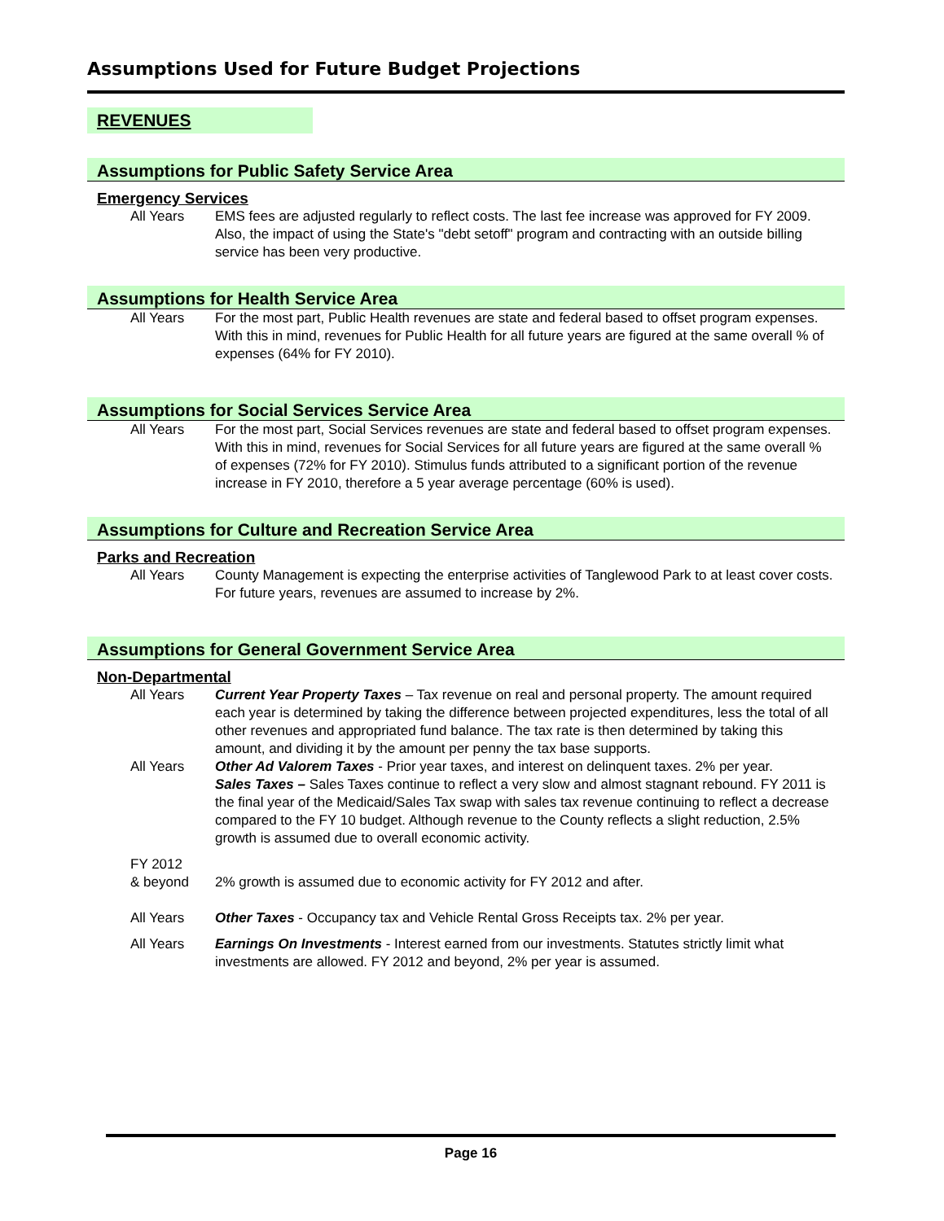Assumptions Used for Future Budget Projections
REVENUES
Assumptions for Public Safety Service Area
Emergency Services
All Years EMS fees are adjusted regularly to reflect costs. The last fee increase was approved for FY 2009. Also, the impact of using the State's "debt setoff" program and contracting with an outside billing service has been very productive.
Assumptions for Health Service Area
All Years For the most part, Public Health revenues are state and federal based to offset program expenses. With this in mind, revenues for Public Health for all future years are figured at the same overall % of expenses (64% for FY 2010).
Assumptions for Social Services Service Area
All Years For the most part, Social Services revenues are state and federal based to offset program expenses. With this in mind, revenues for Social Services for all future years are figured at the same overall % of expenses (72% for FY 2010). Stimulus funds attributed to a significant portion of the revenue increase in FY 2010, therefore a 5 year average percentage (60% is used).
Assumptions for Culture and Recreation Service Area
Parks and Recreation
All Years County Management is expecting the enterprise activities of Tanglewood Park to at least cover costs. For future years, revenues are assumed to increase by 2%.
Assumptions for General Government Service Area
Non-Departmental
All Years Current Year Property Taxes – Tax revenue on real and personal property. The amount required each year is determined by taking the difference between projected expenditures, less the total of all other revenues and appropriated fund balance. The tax rate is then determined by taking this amount, and dividing it by the amount per penny the tax base supports.
All Years Other Ad Valorem Taxes - Prior year taxes, and interest on delinquent taxes. 2% per year.
Sales Taxes – Sales Taxes continue to reflect a very slow and almost stagnant rebound. FY 2011 is the final year of the Medicaid/Sales Tax swap with sales tax revenue continuing to reflect a decrease compared to the FY 10 budget. Although revenue to the County reflects a slight reduction, 2.5% growth is assumed due to overall economic activity.
FY 2012
& beyond
2% growth is assumed due to economic activity for FY 2012 and after.
All Years Other Taxes - Occupancy tax and Vehicle Rental Gross Receipts tax. 2% per year.
All Years Earnings On Investments - Interest earned from our investments. Statutes strictly limit what investments are allowed. FY 2012 and beyond, 2% per year is assumed.
Page 16